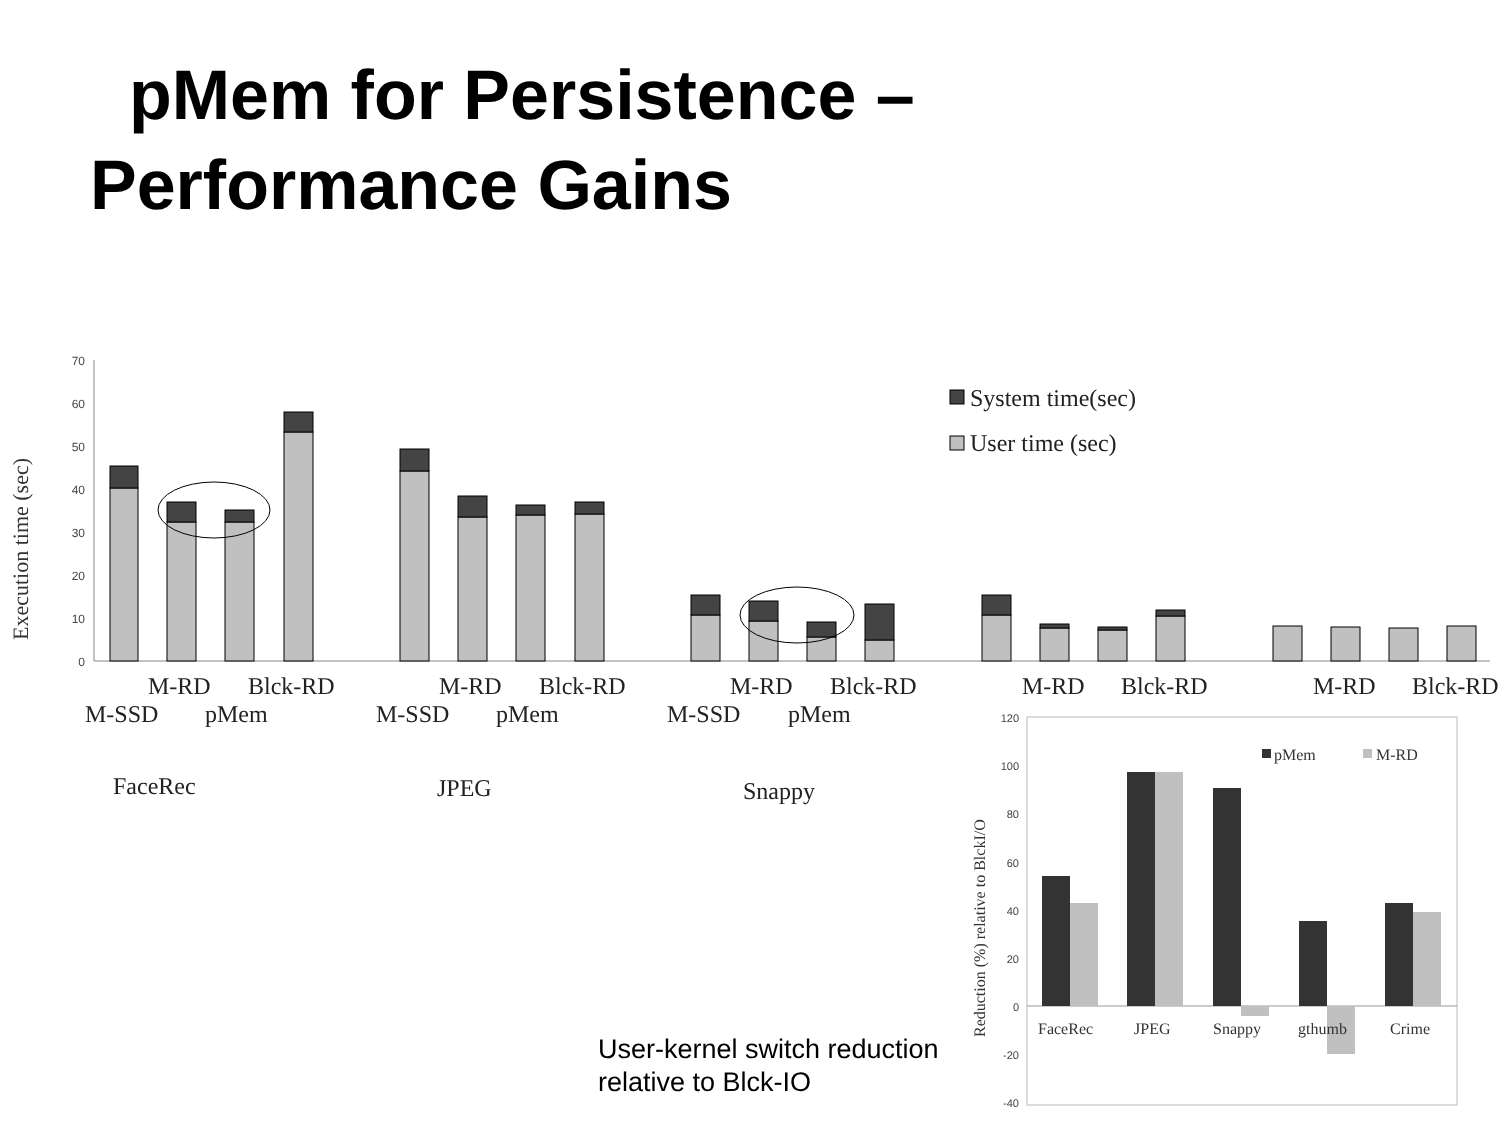pMem for Persistence –
Performance Gains
70
60
50
40
30
20
10
0
Execution time (sec)
System time(sec)
User time (sec)
M-RD
Blck-RD
M-SSD
pMem
M-RD
Blck-RD
M-SSD
pMem
M-RD
Blck-RD
M-SSD
pMem
M-RD
Blck-RD
M-RD
Blck-RD
FaceRec
JPEG
Snappy
120
100
80
60
40
20
0
-20
-40
Reduction (%) relative to BlckI/O
pMem
M-RD
FaceRec
JPEG
Snappy
gthumb
Crime
User-kernel switch reduction
relative to Blck-IO